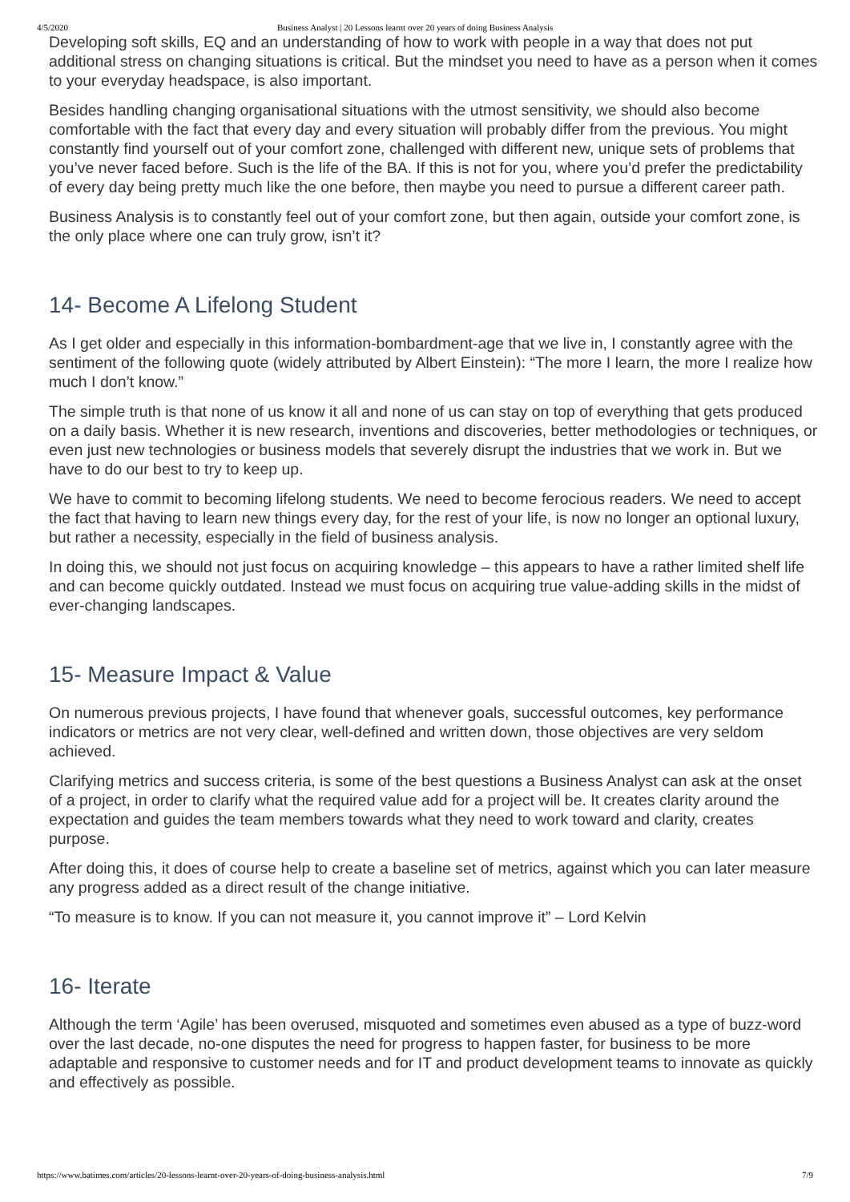4/5/2020 Business Analyst | 20 Lessons learnt over 20 years of doing Business Analysis
Developing soft skills, EQ and an understanding of how to work with people in a way that does not put additional stress on changing situations is critical. But the mindset you need to have as a person when it comes to your everyday headspace, is also important.
Besides handling changing organisational situations with the utmost sensitivity, we should also become comfortable with the fact that every day and every situation will probably differ from the previous. You might constantly find yourself out of your comfort zone, challenged with different new, unique sets of problems that you’ve never faced before. Such is the life of the BA. If this is not for you, where you’d prefer the predictability of every day being pretty much like the one before, then maybe you need to pursue a different career path.
Business Analysis is to constantly feel out of your comfort zone, but then again, outside your comfort zone, is the only place where one can truly grow, isn’t it?
14- Become A Lifelong Student
As I get older and especially in this information-bombardment-age that we live in, I constantly agree with the sentiment of the following quote (widely attributed by Albert Einstein): “The more I learn, the more I realize how much I don’t know.”
The simple truth is that none of us know it all and none of us can stay on top of everything that gets produced on a daily basis. Whether it is new research, inventions and discoveries, better methodologies or techniques, or even just new technologies or business models that severely disrupt the industries that we work in. But we have to do our best to try to keep up.
We have to commit to becoming lifelong students. We need to become ferocious readers. We need to accept the fact that having to learn new things every day, for the rest of your life, is now no longer an optional luxury, but rather a necessity, especially in the field of business analysis.
In doing this, we should not just focus on acquiring knowledge – this appears to have a rather limited shelf life and can become quickly outdated. Instead we must focus on acquiring true value-adding skills in the midst of ever-changing landscapes.
15- Measure Impact & Value
On numerous previous projects, I have found that whenever goals, successful outcomes, key performance indicators or metrics are not very clear, well-defined and written down, those objectives are very seldom achieved.
Clarifying metrics and success criteria, is some of the best questions a Business Analyst can ask at the onset of a project, in order to clarify what the required value add for a project will be. It creates clarity around the expectation and guides the team members towards what they need to work toward and clarity, creates purpose.
After doing this, it does of course help to create a baseline set of metrics, against which you can later measure any progress added as a direct result of the change initiative.
“To measure is to know. If you can not measure it, you cannot improve it” – Lord Kelvin
16- Iterate
Although the term ‘Agile’ has been overused, misquoted and sometimes even abused as a type of buzz-word over the last decade, no-one disputes the need for progress to happen faster, for business to be more adaptable and responsive to customer needs and for IT and product development teams to innovate as quickly and effectively as possible.
https://www.batimes.com/articles/20-lessons-learnt-over-20-years-of-doing-business-analysis.html 7/9